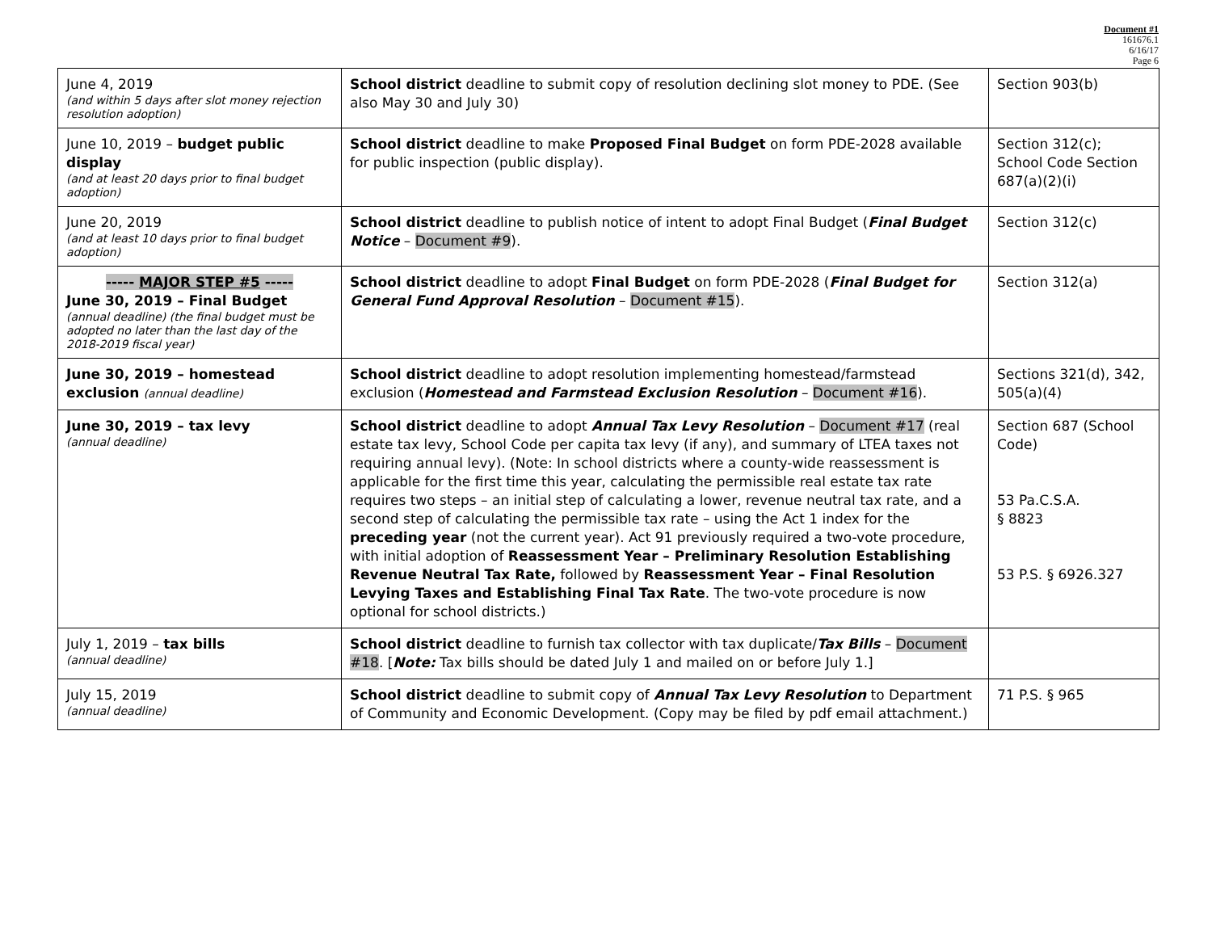Document #1
161676.1
6/16/17
Page 6
| June 4, 2019 (and within 5 days after slot money rejection resolution adoption) | School district deadline to submit copy of resolution declining slot money to PDE. (See also May 30 and July 30) | Section 903(b) |
| June 10, 2019 – budget public display (and at least 20 days prior to final budget adoption) | School district deadline to make Proposed Final Budget on form PDE-2028 available for public inspection (public display). | Section 312(c); School Code Section 687(a)(2)(i) |
| June 20, 2019 (and at least 10 days prior to final budget adoption) | School district deadline to publish notice of intent to adopt Final Budget ( Final Budget Notice – Document #9 ). | Section 312(c) |
| ----- MAJOR STEP #5 ----- June 30, 2019 – Final Budget (annual deadline) (the final budget must be adopted no later than the last day of the 2018-2019 fiscal year) | School district deadline to adopt Final Budget on form PDE-2028 ( Final Budget for General Fund Approval Resolution – Document #15 ). | Section 312(a) |
| June 30, 2019 – homestead exclusion (annual deadline) | School district deadline to adopt resolution implementing homestead/farmstead exclusion ( Homestead and Farmstead Exclusion Resolution – Document #16 ). | Sections 321(d), 342, 505(a)(4) |
| June 30, 2019 – tax levy (annual deadline) | School district deadline to adopt Annual Tax Levy Resolution – Document #17 (real estate tax levy, School Code per capita tax levy (if any), and summary of LTEA taxes not requiring annual levy). (Note: In school districts where a county-wide reassessment is applicable for the first time this year, calculating the permissible real estate tax rate requires two steps – an initial step of calculating a lower, revenue neutral tax rate, and a second step of calculating the permissible tax rate – using the Act 1 index for the preceding year (not the current year). Act 91 previously required a two-vote procedure, with initial adoption of Reassessment Year – Preliminary Resolution Establishing Revenue Neutral Tax Rate, followed by Reassessment Year – Final Resolution Levying Taxes and Establishing Final Tax Rate . The two-vote procedure is now optional for school districts.) | Section 687 (School Code) 53 Pa.C.S.A. § 8823 53 P.S. § 6926.327 |
| July 1, 2019 – tax bills (annual deadline) | School district deadline to furnish tax collector with tax duplicate/ Tax Bills – Document #18 . [ Note: Tax bills should be dated July 1 and mailed on or before July 1.] | |
| July 15, 2019 (annual deadline) | School district deadline to submit copy of Annual Tax Levy Resolution to Department of Community and Economic Development. (Copy may be filed by pdf email attachment.) | 71 P.S. § 965 |